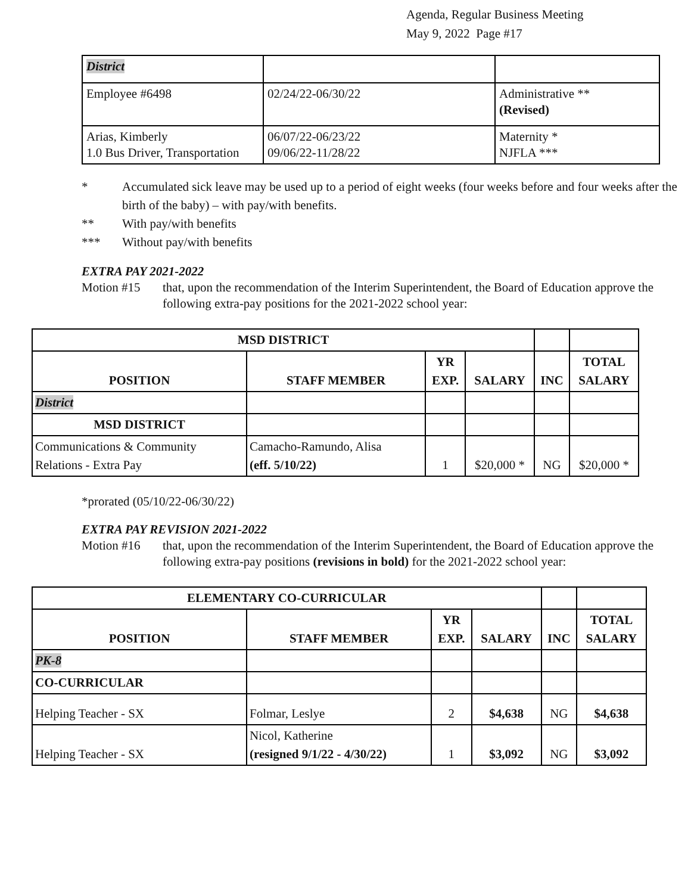Agenda, Regular Business Meeting
May 9, 2022 Page #17
| District | | |
| Employee #6498 | 02/24/22-06/30/22 | Administrative ** (Revised) |
| Arias, Kimberly 1.0 Bus Driver, Transportation | 06/07/22-06/23/22 09/06/22-11/28/22 | Maternity * NJFLA *** |
* Accumulated sick leave may be used up to a period of eight weeks (four weeks before and four weeks after the birth of the baby) – with pay/with benefits.
** With pay/with benefits
*** Without pay/with benefits
EXTRA PAY 2021-2022
Motion #15 that, upon the recommendation of the Interim Superintendent, the Board of Education approve the following extra-pay positions for the 2021-2022 school year:
| MSD DISTRICT | | | | | |
| POSITION | STAFF MEMBER | YR EXP. | SALARY | INC | TOTAL SALARY |
| District | | | | | |
| MSD DISTRICT | | | | | |
| Communications & Community Relations - Extra Pay | Camacho-Ramundo, Alisa (eff. 5/10/22) | 1 | $20,000 * | NG | $20,000 * |
*prorated (05/10/22-06/30/22)
EXTRA PAY REVISION 2021-2022
Motion #16 that, upon the recommendation of the Interim Superintendent, the Board of Education approve the following extra-pay positions (revisions in bold) for the 2021-2022 school year:
| ELEMENTARY CO-CURRICULAR | | | | | |
| POSITION | STAFF MEMBER | YR EXP. | SALARY | INC | TOTAL SALARY |
| PK-8 | | | | | |
| CO-CURRICULAR | | | | | |
| Helping Teacher - SX | Folmar, Leslye | 2 | $4,638 | NG | $4,638 |
| Helping Teacher - SX | Nicol, Katherine (resigned 9/1/22 - 4/30/22) | 1 | $3,092 | NG | $3,092 |